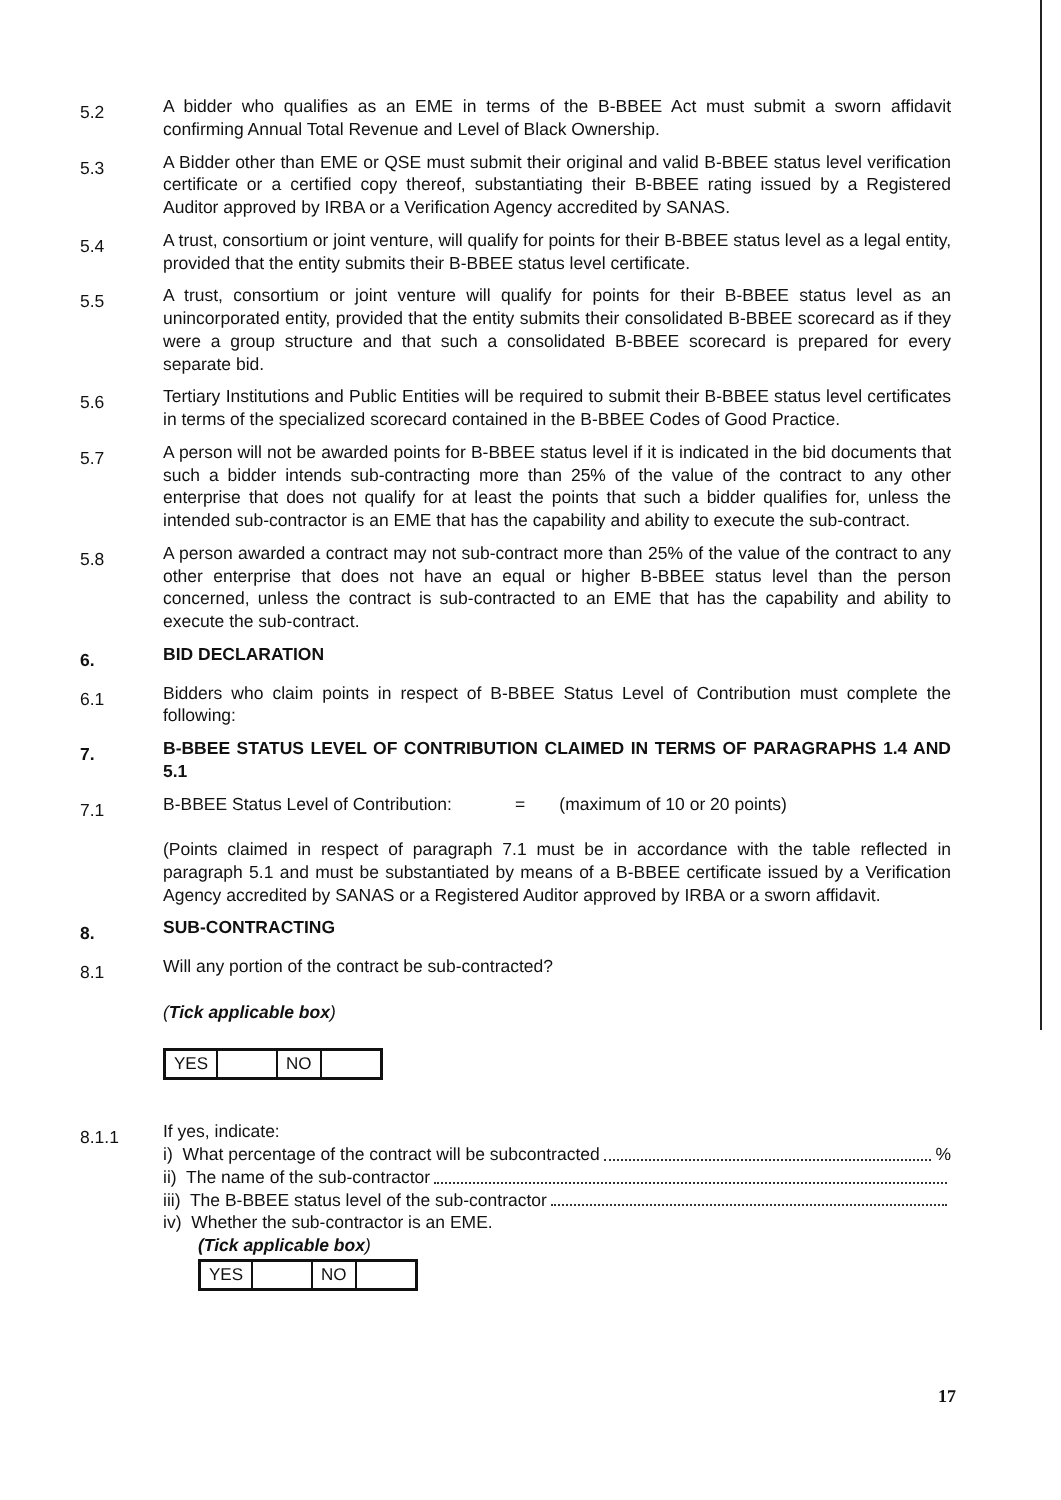5.2
A bidder who qualifies as an EME in terms of the B-BBEE Act must submit a sworn affidavit confirming Annual Total Revenue and Level of Black Ownership.
5.3
A Bidder other than EME or QSE must submit their original and valid B-BBEE status level verification certificate or a certified copy thereof, substantiating their B-BBEE rating issued by a Registered Auditor approved by IRBA or a Verification Agency accredited by SANAS.
5.4
A trust, consortium or joint venture, will qualify for points for their B-BBEE status level as a legal entity, provided that the entity submits their B-BBEE status level certificate.
5.5
A trust, consortium or joint venture will qualify for points for their B-BBEE status level as an unincorporated entity, provided that the entity submits their consolidated B-BBEE scorecard as if they were a group structure and that such a consolidated B-BBEE scorecard is prepared for every separate bid.
5.6
Tertiary Institutions and Public Entities will be required to submit their B-BBEE status level certificates in terms of the specialized scorecard contained in the B-BBEE Codes of Good Practice.
5.7
A person will not be awarded points for B-BBEE status level if it is indicated in the bid documents that such a bidder intends sub-contracting more than 25% of the value of the contract to any other enterprise that does not qualify for at least the points that such a bidder qualifies for, unless the intended sub-contractor is an EME that has the capability and ability to execute the sub-contract.
5.8
A person awarded a contract may not sub-contract more than 25% of the value of the contract to any other enterprise that does not have an equal or higher B-BBEE status level than the person concerned, unless the contract is sub-contracted to an EME that has the capability and ability to execute the sub-contract.
6.
BID DECLARATION
6.1
Bidders who claim points in respect of B-BBEE Status Level of Contribution must complete the following:
7.
B-BBEE STATUS LEVEL OF CONTRIBUTION CLAIMED IN TERMS OF PARAGRAPHS 1.4 AND 5.1
7.1
B-BBEE Status Level of Contribution: = (maximum of 10 or 20 points)
(Points claimed in respect of paragraph 7.1 must be in accordance with the table reflected in paragraph 5.1 and must be substantiated by means of a B-BBEE certificate issued by a Verification Agency accredited by SANAS or a Registered Auditor approved by IRBA or a sworn affidavit.
8.
SUB-CONTRACTING
8.1
Will any portion of the contract be sub-contracted?
(Tick applicable box)
| YES | | NO | |
8.1.1
If yes, indicate:
i) What percentage of the contract will be subcontracted %
ii) The name of the sub-contractor
iii) The B-BBEE status level of the sub-contractor
iv) Whether the sub-contractor is an EME.
(Tick applicable box)
| YES | | NO | |
17